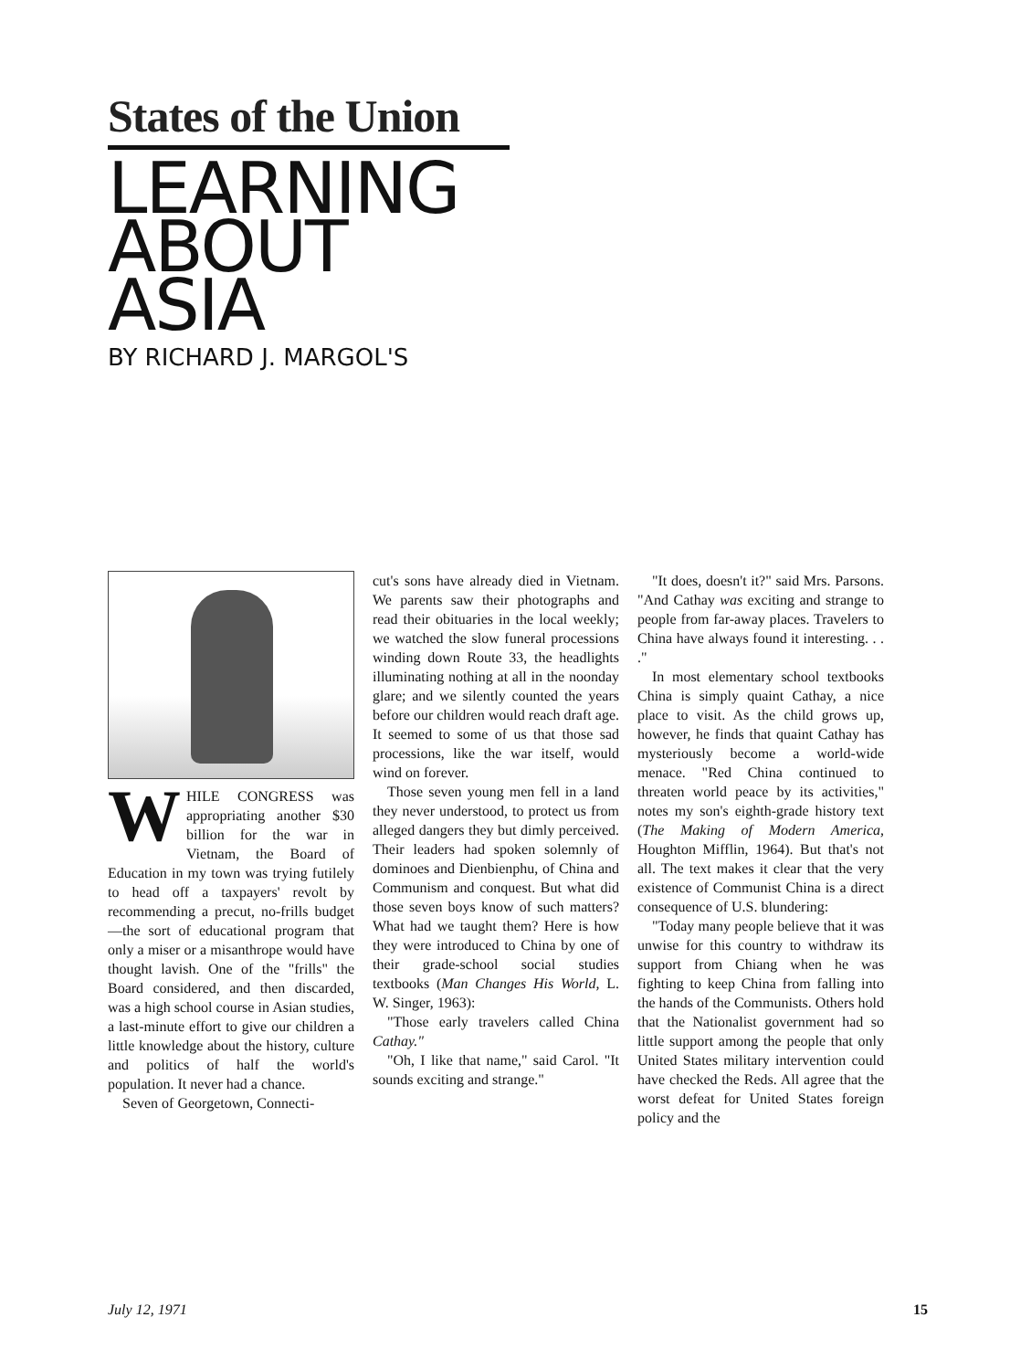States of the Union
LEARNING
ABOUT
ASIA
BY RICHARD J. MARGOL'S
WHILE CONGRESS was appropriating another $30 billion for the war in Vietnam, the Board of Education in my town was trying futilely to head off a taxpayers' revolt by recommending a precut, no-frills budget—the sort of educational program that only a miser or a misanthrope would have thought lavish. One of the "frills" the Board considered, and then discarded, was a high school course in Asian studies, a last-minute effort to give our children a little knowledge about the history, culture and politics of half the world's population. It never had a chance.
Seven of Georgetown, Connecti-
cut's sons have already died in Vietnam. We parents saw their photographs and read their obituaries in the local weekly; we watched the slow funeral processions winding down Route 33, the headlights illuminating nothing at all in the noonday glare; and we silently counted the years before our children would reach draft age. It seemed to some of us that those sad processions, like the war itself, would wind on forever.
Those seven young men fell in a land they never understood, to protect us from alleged dangers they but dimly perceived. Their leaders had spoken solemnly of dominoes and Dienbienphu, of China and Communism and conquest. But what did those seven boys know of such matters? What had we taught them? Here is how they were introduced to China by one of their grade-school social studies textbooks (Man Changes His World, L. W. Singer, 1963):
"Those early travelers called China Cathay."
"Oh, I like that name," said Carol. "It sounds exciting and strange."
"It does, doesn't it?" said Mrs. Parsons. "And Cathay was exciting and strange to people from far-away places. Travelers to China have always found it interesting. . . ."
In most elementary school textbooks China is simply quaint Cathay, a nice place to visit. As the child grows up, however, he finds that quaint Cathay has mysteriously become a world-wide menace. "Red China continued to threaten world peace by its activities," notes my son's eighth-grade history text (The Making of Modern America, Houghton Mifflin, 1964). But that's not all. The text makes it clear that the very existence of Communist China is a direct consequence of U.S. blundering:
"Today many people believe that it was unwise for this country to withdraw its support from Chiang when he was fighting to keep China from falling into the hands of the Communists. Others hold that the Nationalist government had so little support among the people that only United States military intervention could have checked the Reds. All agree that the worst defeat for United States foreign policy and the
July 12, 1971 15